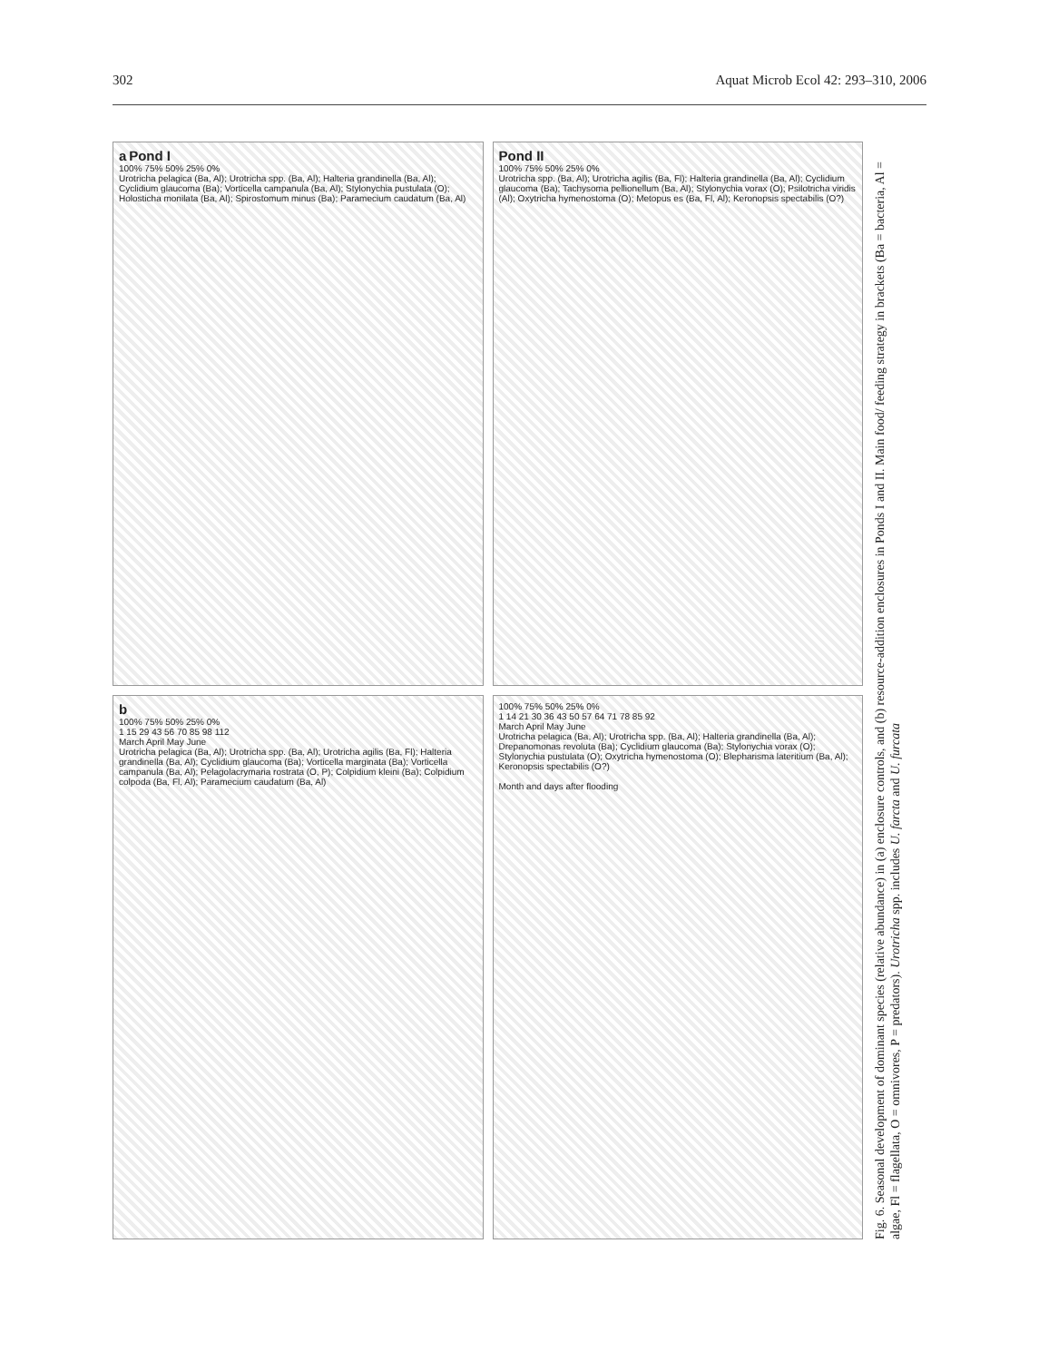302 Aquat Microb Ecol 42: 293–310, 2006
a Pond I
100% 75% 50% 25% 0%
Urotricha pelagica (Ba, Al); Urotricha spp. (Ba, Al); Halteria grandinella (Ba, Al); Cyclidium glaucoma (Ba); Vorticella campanula (Ba, Al); Stylonychia pustulata (O); Holosticha monilata (Ba, Al); Spirostomum minus (Ba); Paramecium caudatum (Ba, Al)
Pond II
100% 75% 50% 25% 0%
Urotricha spp. (Ba, Al); Urotricha agilis (Ba, Fl); Halteria grandinella (Ba, Al); Cyclidium glaucoma (Ba); Tachysoma pellionellum (Ba, Al); Stylonychia vorax (O); Psilotricha viridis (Al); Oxytricha hymenostoma (O); Metopus es (Ba, Fl, Al); Keronopsis spectabilis (O?)
b
100% 75% 50% 25% 0%
1 15 29 43 56 70 85 98 112
March April May June
Urotricha pelagica (Ba, Al); Urotricha spp. (Ba, Al); Urotricha agilis (Ba, Fl); Halteria grandinella (Ba, Al); Cyclidium glaucoma (Ba); Vorticella marginata (Ba); Vorticella campanula (Ba, Al); Pelagolacrymaria rostrata (O, P); Colpidium kleini (Ba); Colpidium colpoda (Ba, Fl, Al); Paramecium caudatum (Ba, Al)
100% 75% 50% 25% 0%
1 14 21 30 36 43 50 57 64 71 78 85 92
March April May June
Urotricha pelagica (Ba, Al); Urotricha spp. (Ba, Al); Halteria grandinella (Ba, Al); Drepanomonas revoluta (Ba); Cyclidium glaucoma (Ba); Stylonychia vorax (O); Stylonychia pustulata (O); Oxytricha hymenostoma (O); Blepharisma lateritium (Ba, Al); Keronopsis spectabilis (O?)
Month and days after flooding
Fig. 6. Seasonal development of dominant species (relative abundance) in (a) enclosure controls, and (b) resource-addition enclosures in Ponds I and II. Main food/ feeding strategy in brackets (Ba = bacteria, Al = algae, Fl = flagellata, O = omnivores, P = predators). Urotricha spp. includes U. farcta and U. furcata